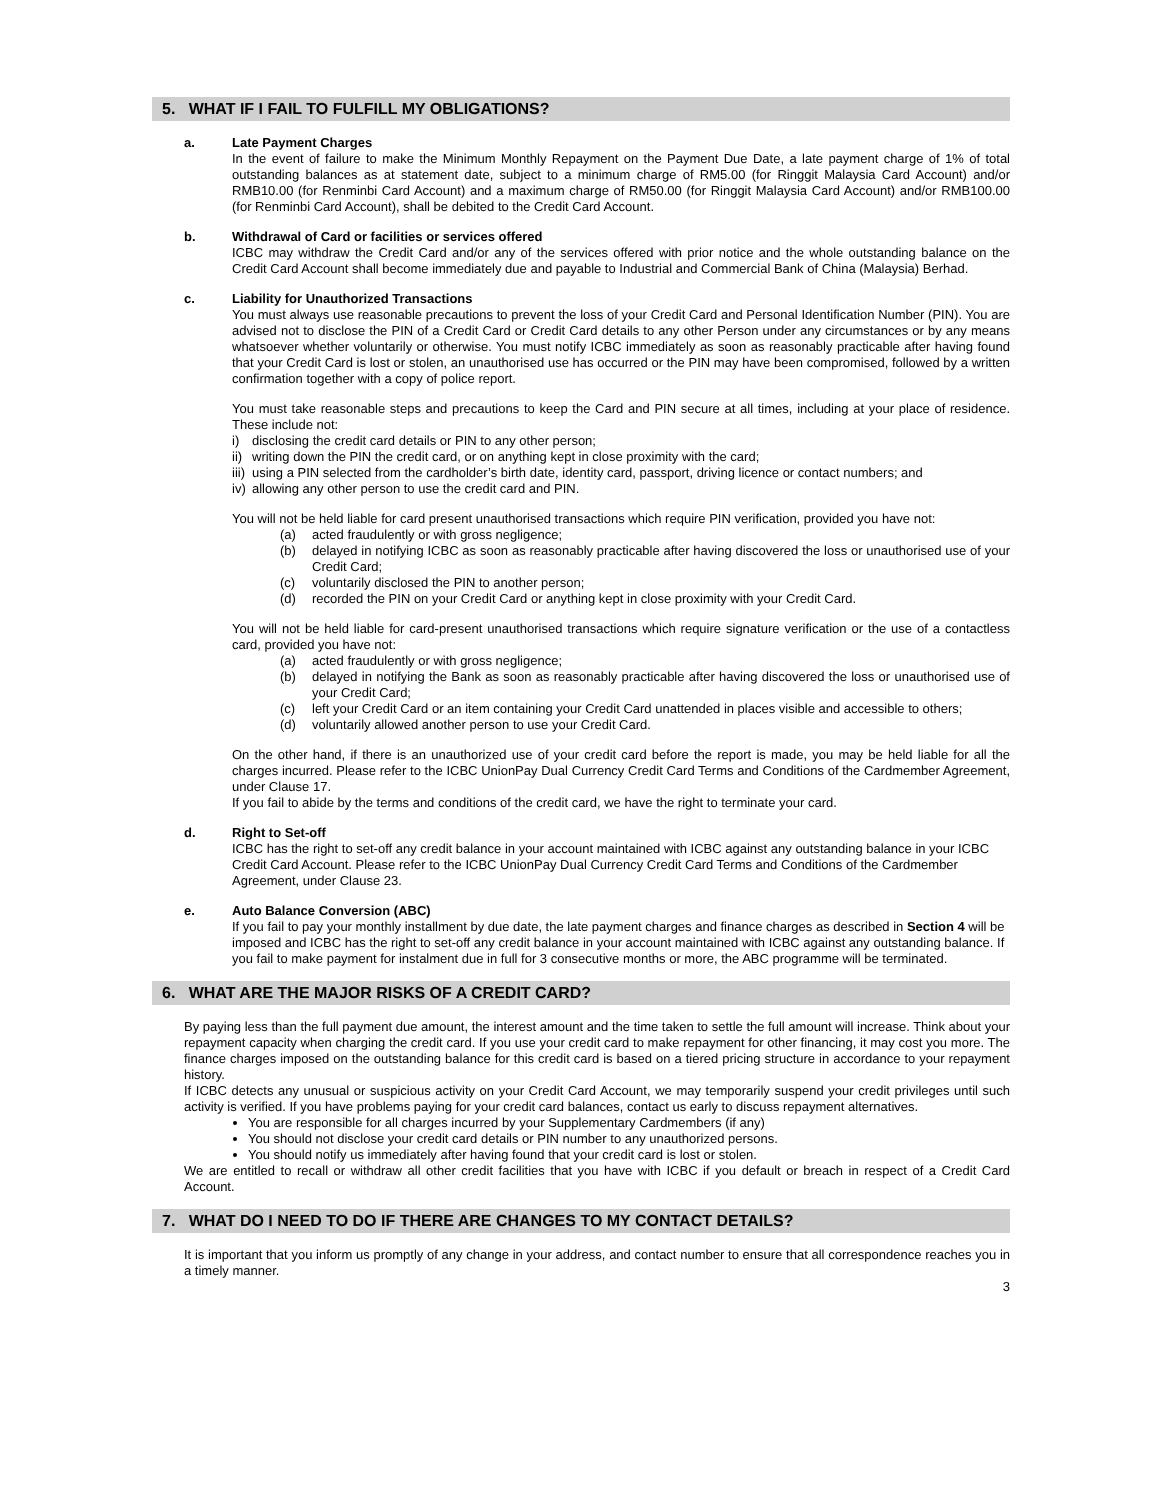5. WHAT IF I FAIL TO FULFILL MY OBLIGATIONS?
a. Late Payment Charges
In the event of failure to make the Minimum Monthly Repayment on the Payment Due Date, a late payment charge of 1% of total outstanding balances as at statement date, subject to a minimum charge of RM5.00 (for Ringgit Malaysia Card Account) and/or RMB10.00 (for Renminbi Card Account) and a maximum charge of RM50.00 (for Ringgit Malaysia Card Account) and/or RMB100.00 (for Renminbi Card Account), shall be debited to the Credit Card Account.
b. Withdrawal of Card or facilities or services offered
ICBC may withdraw the Credit Card and/or any of the services offered with prior notice and the whole outstanding balance on the Credit Card Account shall become immediately due and payable to Industrial and Commercial Bank of China (Malaysia) Berhad.
c. Liability for Unauthorized Transactions
You must always use reasonable precautions to prevent the loss of your Credit Card and Personal Identification Number (PIN). You are advised not to disclose the PIN of a Credit Card or Credit Card details to any other Person under any circumstances or by any means whatsoever whether voluntarily or otherwise. You must notify ICBC immediately as soon as reasonably practicable after having found that your Credit Card is lost or stolen, an unauthorised use has occurred or the PIN may have been compromised, followed by a written confirmation together with a copy of police report.
You must take reasonable steps and precautions to keep the Card and PIN secure at all times, including at your place of residence. These include not:
i) disclosing the credit card details or PIN to any other person;
ii) writing down the PIN the credit card, or on anything kept in close proximity with the card;
iii) using a PIN selected from the cardholder’s birth date, identity card, passport, driving licence or contact numbers; and
iv) allowing any other person to use the credit card and PIN.
You will not be held liable for card present unauthorised transactions which require PIN verification, provided you have not:
(a) acted fraudulently or with gross negligence;
(b) delayed in notifying ICBC as soon as reasonably practicable after having discovered the loss or unauthorised use of your Credit Card;
(c) voluntarily disclosed the PIN to another person;
(d) recorded the PIN on your Credit Card or anything kept in close proximity with your Credit Card.
You will not be held liable for card-present unauthorised transactions which require signature verification or the use of a contactless card, provided you have not:
(a) acted fraudulently or with gross negligence;
(b) delayed in notifying the Bank as soon as reasonably practicable after having discovered the loss or unauthorised use of your Credit Card;
(c) left your Credit Card or an item containing your Credit Card unattended in places visible and accessible to others;
(d) voluntarily allowed another person to use your Credit Card.
On the other hand, if there is an unauthorized use of your credit card before the report is made, you may be held liable for all the charges incurred. Please refer to the ICBC UnionPay Dual Currency Credit Card Terms and Conditions of the Cardmember Agreement, under Clause 17.
If you fail to abide by the terms and conditions of the credit card, we have the right to terminate your card.
d. Right to Set-off
ICBC has the right to set-off any credit balance in your account maintained with ICBC against any outstanding balance in your ICBC Credit Card Account. Please refer to the ICBC UnionPay Dual Currency Credit Card Terms and Conditions of the Cardmember Agreement, under Clause 23.
e. Auto Balance Conversion (ABC)
If you fail to pay your monthly installment by due date, the late payment charges and finance charges as described in Section 4 will be imposed and ICBC has the right to set-off any credit balance in your account maintained with ICBC against any outstanding balance. If you fail to make payment for instalment due in full for 3 consecutive months or more, the ABC programme will be terminated.
6. WHAT ARE THE MAJOR RISKS OF A CREDIT CARD?
By paying less than the full payment due amount, the interest amount and the time taken to settle the full amount will increase. Think about your repayment capacity when charging the credit card. If you use your credit card to make repayment for other financing, it may cost you more. The finance charges imposed on the outstanding balance for this credit card is based on a tiered pricing structure in accordance to your repayment history.
If ICBC detects any unusual or suspicious activity on your Credit Card Account, we may temporarily suspend your credit privileges until such activity is verified. If you have problems paying for your credit card balances, contact us early to discuss repayment alternatives.
You are responsible for all charges incurred by your Supplementary Cardmembers (if any)
You should not disclose your credit card details or PIN number to any unauthorized persons.
You should notify us immediately after having found that your credit card is lost or stolen.
We are entitled to recall or withdraw all other credit facilities that you have with ICBC if you default or breach in respect of a Credit Card Account.
7. WHAT DO I NEED TO DO IF THERE ARE CHANGES TO MY CONTACT DETAILS?
It is important that you inform us promptly of any change in your address, and contact number to ensure that all correspondence reaches you in a timely manner.
3